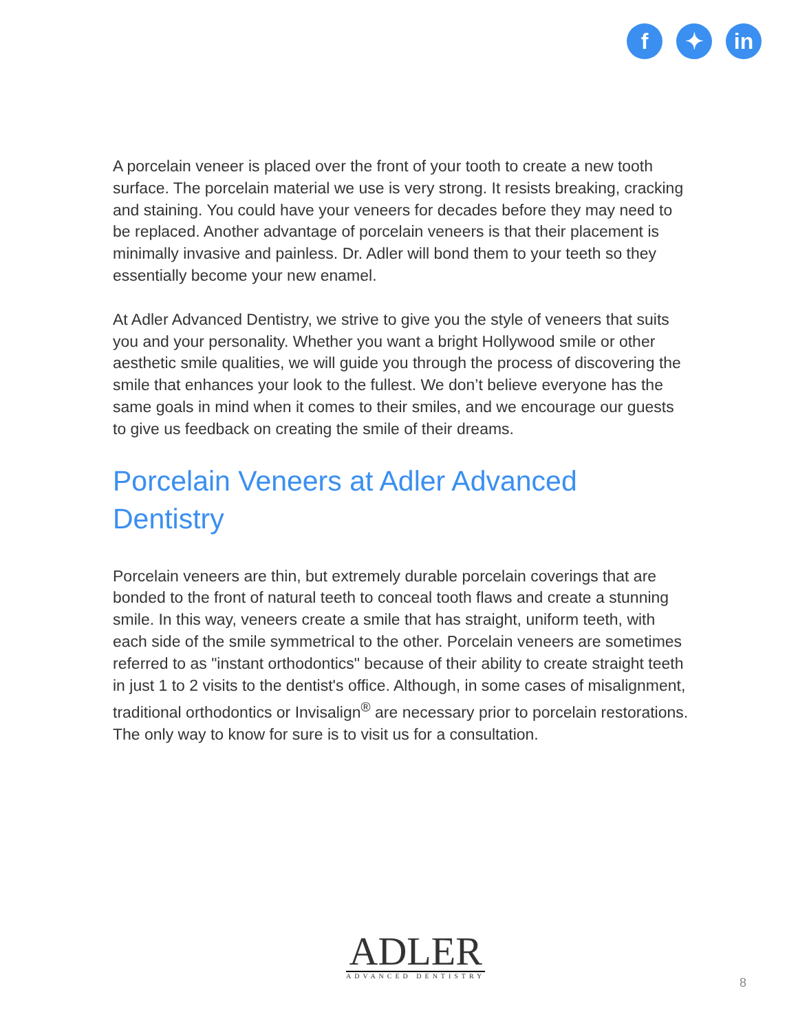f ✦ in
A porcelain veneer is placed over the front of your tooth to create a new tooth surface. The porcelain material we use is very strong. It resists breaking, cracking and staining. You could have your veneers for decades before they may need to be replaced. Another advantage of porcelain veneers is that their placement is minimally invasive and painless. Dr. Adler will bond them to your teeth so they essentially become your new enamel.
At Adler Advanced Dentistry, we strive to give you the style of veneers that suits you and your personality. Whether you want a bright Hollywood smile or other aesthetic smile qualities, we will guide you through the process of discovering the smile that enhances your look to the fullest. We don’t believe everyone has the same goals in mind when it comes to their smiles, and we encourage our guests to give us feedback on creating the smile of their dreams.
Porcelain Veneers at Adler Advanced Dentistry
Porcelain veneers are thin, but extremely durable porcelain coverings that are bonded to the front of natural teeth to conceal tooth flaws and create a stunning smile. In this way, veneers create a smile that has straight, uniform teeth, with each side of the smile symmetrical to the other. Porcelain veneers are sometimes referred to as "instant orthodontics" because of their ability to create straight teeth in just 1 to 2 visits to the dentist's office. Although, in some cases of misalignment, traditional orthodontics or Invisalign<sup>®</sup> are necessary prior to porcelain restorations. The only way to know for sure is to visit us for a consultation.
ADLER
ADVANCED DENTISTRY
8